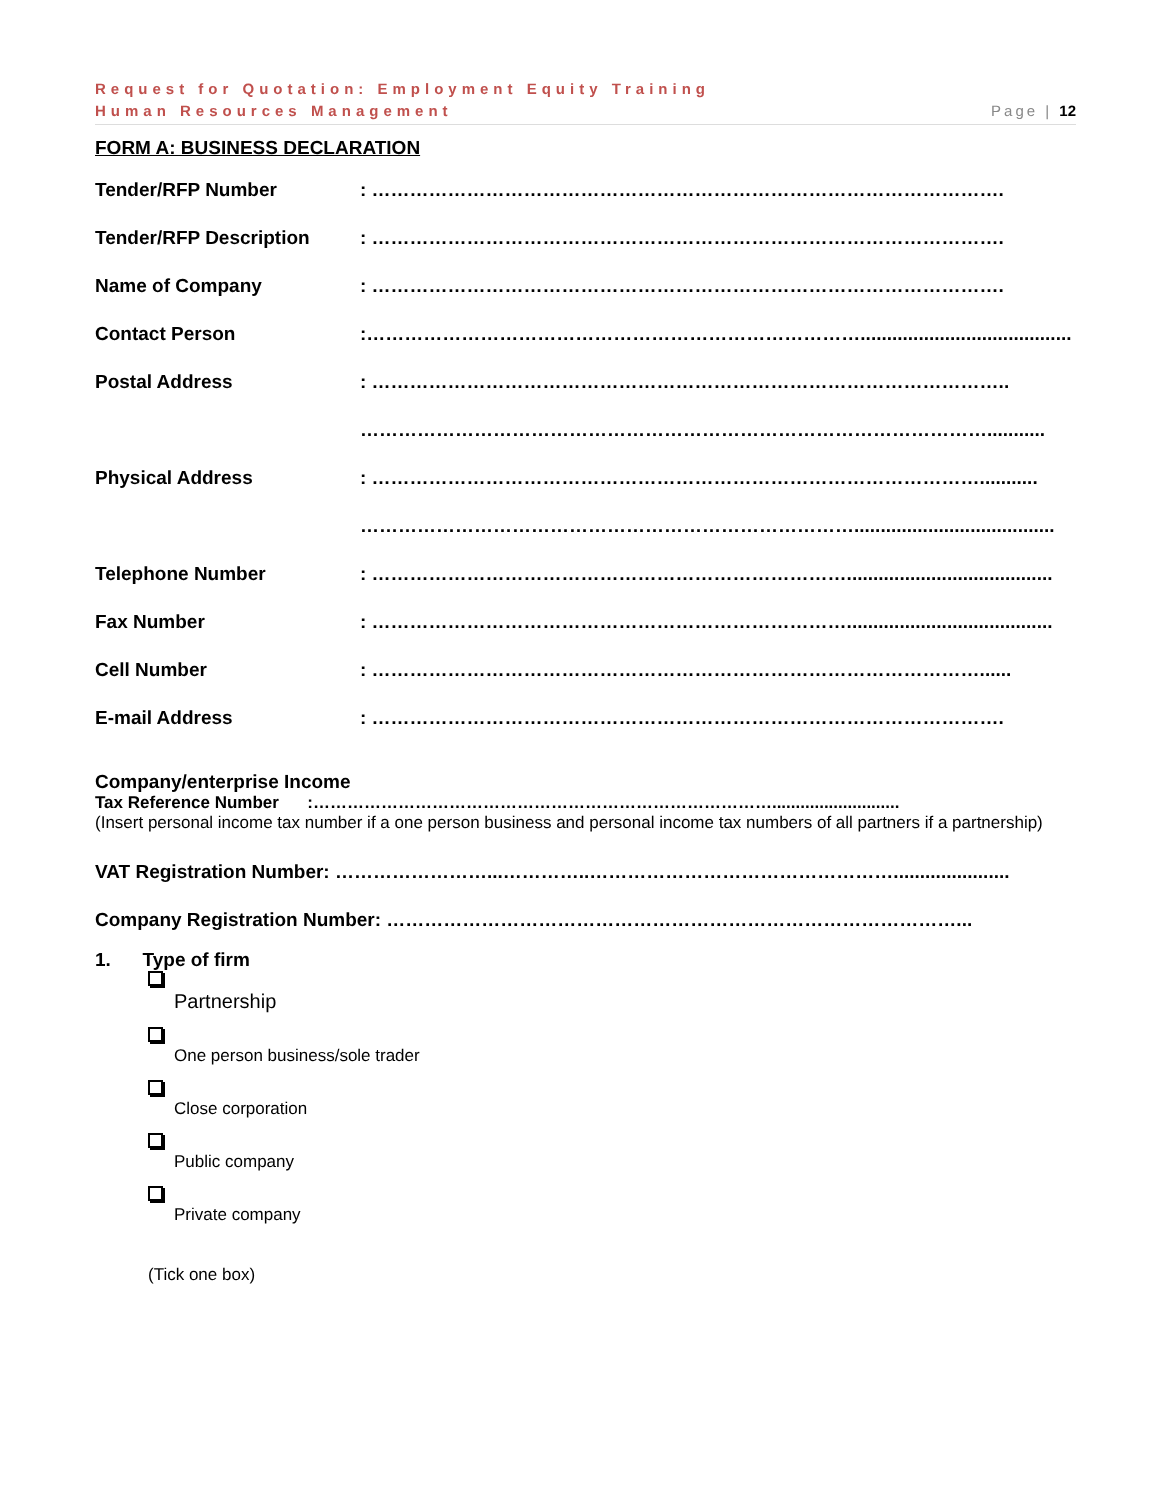Request for Quotation: Employment Equity Training
Human Resources Management Page | 12
FORM A: BUSINESS DECLARATION
Tender/RFP Number: ……………………………………………………………………………………….
Tender/RFP Description: ……………………………………………………………………………………….
Name of Company: ……………………………………………………………………………………….
Contact Person:……………………………………………………………………........................................
Postal Address: ………………………………………………………………………………………..
………………………………………………………………………………………...........
Physical Address: ……………………………………………………………………………………...........
……………………………………………………………………......................................
Telephone Number: ………………………………………………………………….......................................
Fax Number: ………………………………………………………………….......................................
Cell Number: ……………………………………………………………………………………......
E-mail Address: ……………………………………………………………………………………….
Company/enterprise Income
Tax Reference Number :………………………………………………………………………...........................
(Insert personal income tax number if a one person business and personal income tax numbers of all partners if a partnership)
VAT Registration Number: ……………………...…………..…………………………………………......................
Company Registration Number: ………………………………………………………………………………...
1. Type of firm
Partnership
One person business/sole trader
Close corporation
Public company
Private company
(Tick one box)